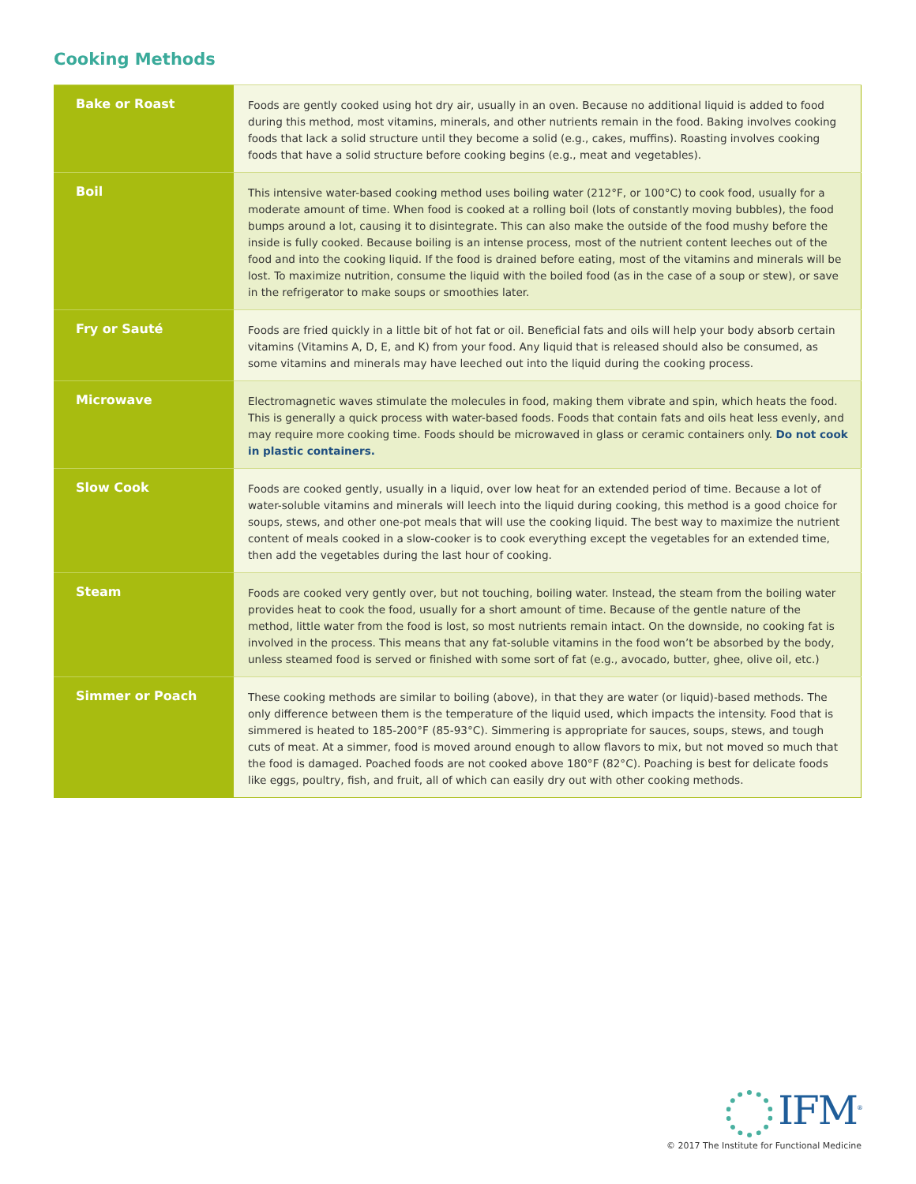Cooking Methods
| Bake or Roast | Foods are gently cooked using hot dry air, usually in an oven. Because no additional liquid is added to food during this method, most vitamins, minerals, and other nutrients remain in the food. Baking involves cooking foods that lack a solid structure until they become a solid (e.g., cakes, muffins). Roasting involves cooking foods that have a solid structure before cooking begins (e.g., meat and vegetables). |
| Boil | This intensive water-based cooking method uses boiling water (212°F, or 100°C) to cook food, usually for a moderate amount of time. When food is cooked at a rolling boil (lots of constantly moving bubbles), the food bumps around a lot, causing it to disintegrate. This can also make the outside of the food mushy before the inside is fully cooked. Because boiling is an intense process, most of the nutrient content leeches out of the food and into the cooking liquid. If the food is drained before eating, most of the vitamins and minerals will be lost. To maximize nutrition, consume the liquid with the boiled food (as in the case of a soup or stew), or save in the refrigerator to make soups or smoothies later. |
| Fry or Sauté | Foods are fried quickly in a little bit of hot fat or oil. Beneficial fats and oils will help your body absorb certain vitamins (Vitamins A, D, E, and K) from your food. Any liquid that is released should also be consumed, as some vitamins and minerals may have leeched out into the liquid during the cooking process. |
| Microwave | Electromagnetic waves stimulate the molecules in food, making them vibrate and spin, which heats the food. This is generally a quick process with water-based foods. Foods that contain fats and oils heat less evenly, and may require more cooking time. Foods should be microwaved in glass or ceramic containers only. Do not cook in plastic containers. |
| Slow Cook | Foods are cooked gently, usually in a liquid, over low heat for an extended period of time. Because a lot of water-soluble vitamins and minerals will leech into the liquid during cooking, this method is a good choice for soups, stews, and other one-pot meals that will use the cooking liquid. The best way to maximize the nutrient content of meals cooked in a slow-cooker is to cook everything except the vegetables for an extended time, then add the vegetables during the last hour of cooking. |
| Steam | Foods are cooked very gently over, but not touching, boiling water. Instead, the steam from the boiling water provides heat to cook the food, usually for a short amount of time. Because of the gentle nature of the method, little water from the food is lost, so most nutrients remain intact. On the downside, no cooking fat is involved in the process. This means that any fat-soluble vitamins in the food won’t be absorbed by the body, unless steamed food is served or finished with some sort of fat (e.g., avocado, butter, ghee, olive oil, etc.) |
| Simmer or Poach | These cooking methods are similar to boiling (above), in that they are water (or liquid)-based methods. The only difference between them is the temperature of the liquid used, which impacts the intensity. Food that is simmered is heated to 185-200°F (85-93°C). Simmering is appropriate for sauces, soups, stews, and tough cuts of meat. At a simmer, food is moved around enough to allow flavors to mix, but not moved so much that the food is damaged. Poached foods are not cooked above 180°F (82°C). Poaching is best for delicate foods like eggs, poultry, fish, and fruit, all of which can easily dry out with other cooking methods. |
IFM<sup>®</sup>
© 2017 The Institute for Functional Medicine